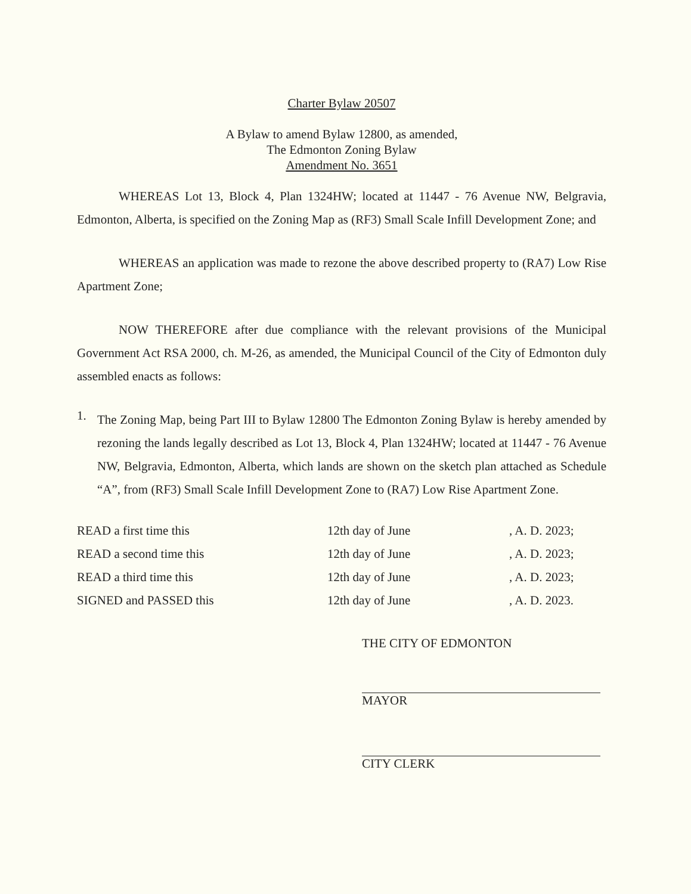Charter Bylaw 20507
A Bylaw to amend Bylaw 12800, as amended,
The Edmonton Zoning Bylaw
Amendment No. 3651
WHEREAS Lot 13, Block 4, Plan 1324HW; located at 11447 - 76 Avenue NW, Belgravia, Edmonton, Alberta, is specified on the Zoning Map as (RF3) Small Scale Infill Development Zone; and
WHEREAS an application was made to rezone the above described property to (RA7) Low Rise Apartment Zone;
NOW THEREFORE after due compliance with the relevant provisions of the Municipal Government Act RSA 2000, ch. M-26, as amended, the Municipal Council of the City of Edmonton duly assembled enacts as follows:
1.
The Zoning Map, being Part III to Bylaw 12800 The Edmonton Zoning Bylaw is hereby amended by rezoning the lands legally described as Lot 13, Block 4, Plan 1324HW; located at 11447 - 76 Avenue NW, Belgravia, Edmonton, Alberta, which lands are shown on the sketch plan attached as Schedule “A”, from (RF3) Small Scale Infill Development Zone to (RA7) Low Rise Apartment Zone.
READ a first time this 12th day of June, A. D. 2023;
READ a second time this 12th day of June, A. D. 2023;
READ a third time this 12th day of June, A. D. 2023;
SIGNED and PASSED this 12th day of June, A. D. 2023.
THE CITY OF EDMONTON
MAYOR
CITY CLERK